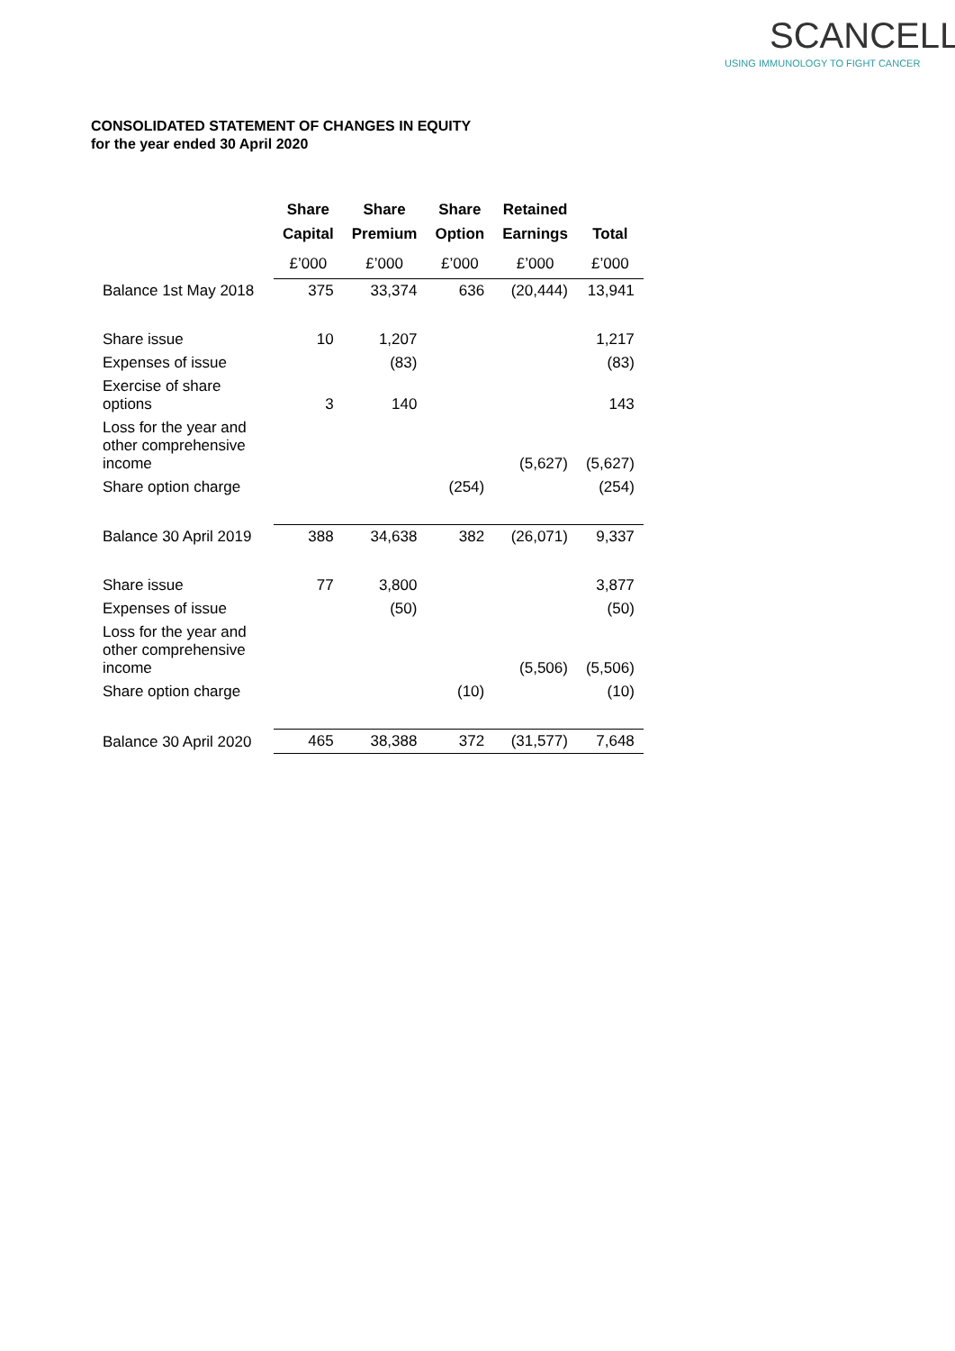SCANCELL
USING IMMUNOLOGY TO FIGHT CANCER
CONSOLIDATED STATEMENT OF CHANGES IN EQUITY
for the year ended 30 April 2020
| | Share Capital | Share Premium | Share Option | Retained Earnings | Total |
| --- | --- | --- | --- | --- | --- |
| | £’000 | £’000 | £’000 | £’000 | £’000 |
| Balance 1st May 2018 | 375 | 33,374 | 636 | (20,444) | 13,941 |
| Share issue | 10 | 1,207 | | | 1,217 |
| Expenses of issue | | (83) | | | (83) |
| Exercise of share options | 3 | 140 | | | 143 |
| Loss for the year and other comprehensive income | | | | (5,627) | (5,627) |
| Share option charge | | | (254) | | (254) |
| Balance 30 April 2019 | 388 | 34,638 | 382 | (26,071) | 9,337 |
| Share issue | 77 | 3,800 | | | 3,877 |
| Expenses of issue | | (50) | | | (50) |
| Loss for the year and other comprehensive income | | | | (5,506) | (5,506) |
| Share option charge | | | (10) | | (10) |
| Balance 30 April 2020 | 465 | 38,388 | 372 | (31,577) | 7,648 |